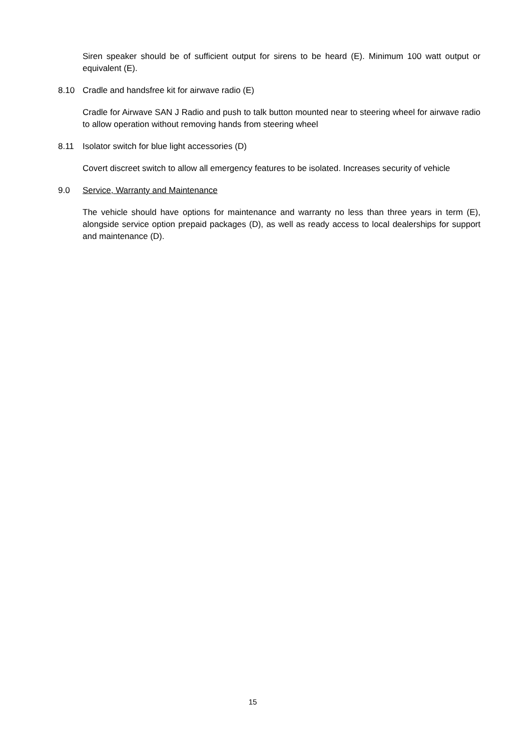Siren speaker should be of sufficient output for sirens to be heard (E). Minimum 100 watt output or equivalent (E).
8.10 Cradle and handsfree kit for airwave radio (E)
Cradle for Airwave SAN J Radio and push to talk button mounted near to steering wheel for airwave radio to allow operation without removing hands from steering wheel
8.11 Isolator switch for blue light accessories (D)
Covert discreet switch to allow all emergency features to be isolated. Increases security of vehicle
9.0 Service, Warranty and Maintenance
The vehicle should have options for maintenance and warranty no less than three years in term (E), alongside service option prepaid packages (D), as well as ready access to local dealerships for support and maintenance (D).
15